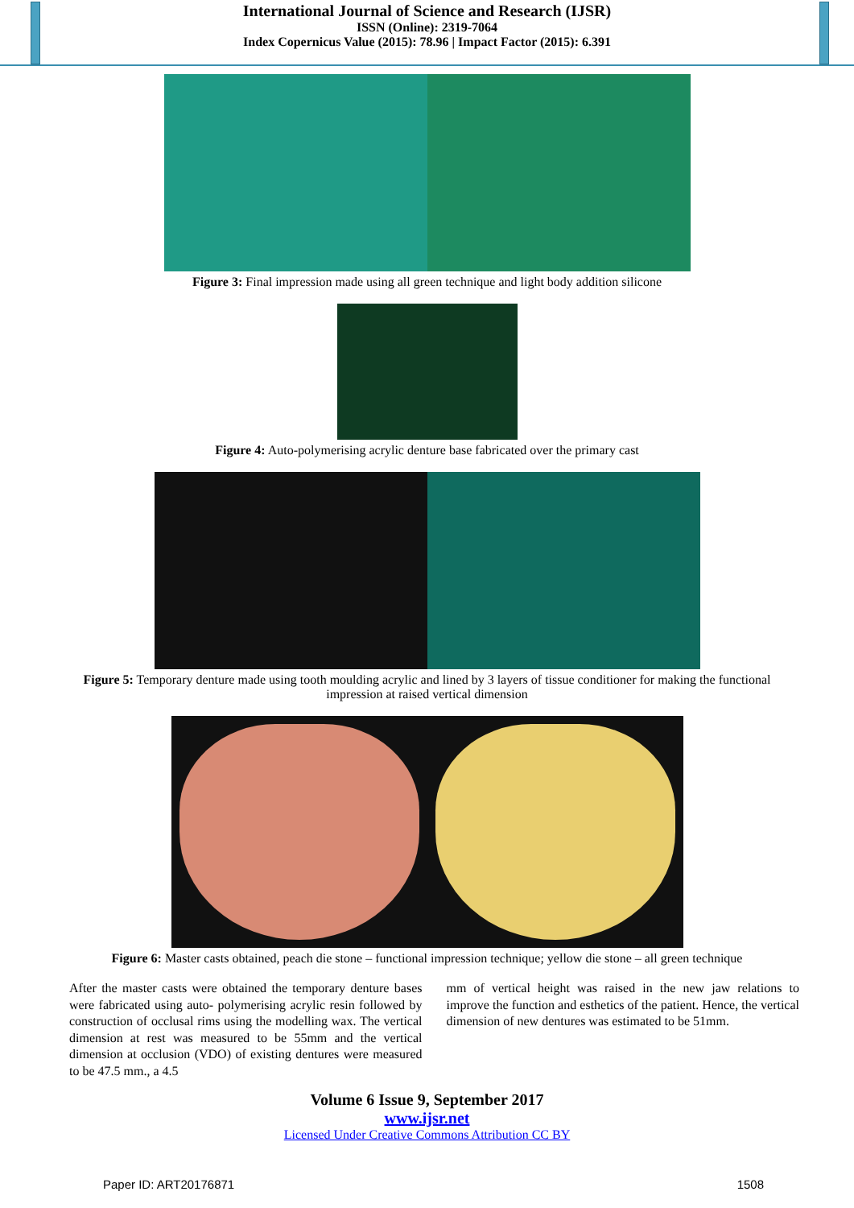International Journal of Science and Research (IJSR)
ISSN (Online): 2319-7064
Index Copernicus Value (2015): 78.96 | Impact Factor (2015): 6.391
Figure 3: Final impression made using all green technique and light body addition silicone
Figure 4: Auto-polymerising acrylic denture base fabricated over the primary cast
Figure 5: Temporary denture made using tooth moulding acrylic and lined by 3 layers of tissue conditioner for making the functional impression at raised vertical dimension
Figure 6: Master casts obtained, peach die stone – functional impression technique; yellow die stone – all green technique
After the master casts were obtained the temporary denture bases were fabricated using auto- polymerising acrylic resin followed by construction of occlusal rims using the modelling wax. The vertical dimension at rest was measured to be 55mm and the vertical dimension at occlusion (VDO) of existing dentures were measured to be 47.5 mm., a 4.5
mm of vertical height was raised in the new jaw relations to improve the function and esthetics of the patient. Hence, the vertical dimension of new dentures was estimated to be 51mm.
Volume 6 Issue 9, September 2017
www.ijsr.net
Licensed Under Creative Commons Attribution CC BY
Paper ID: ART20176871 1508